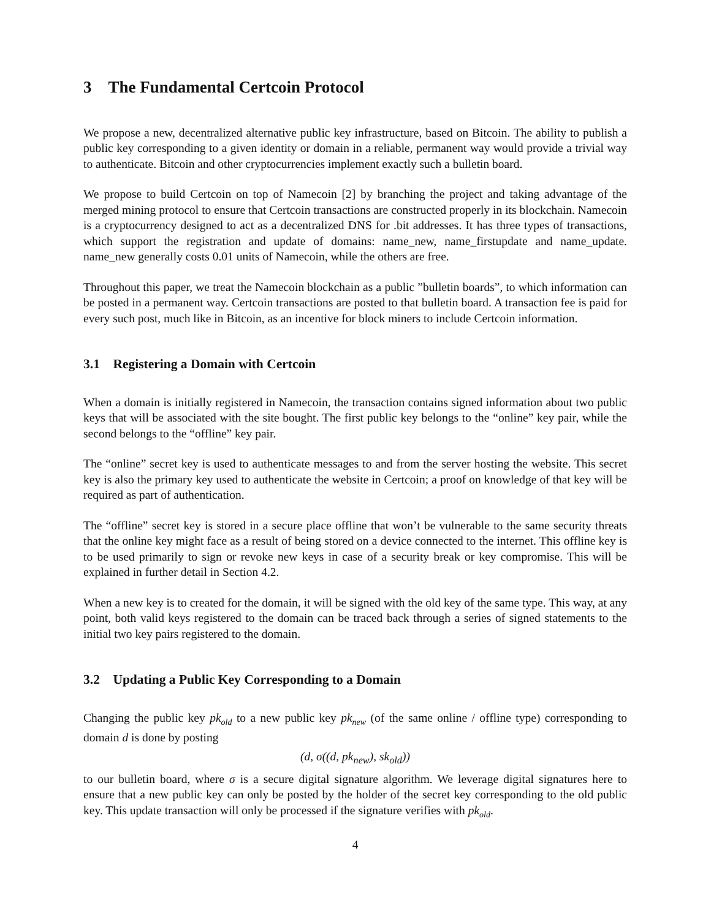3 The Fundamental Certcoin Protocol
We propose a new, decentralized alternative public key infrastructure, based on Bitcoin. The ability to publish a public key corresponding to a given identity or domain in a reliable, permanent way would provide a trivial way to authenticate. Bitcoin and other cryptocurrencies implement exactly such a bulletin board.
We propose to build Certcoin on top of Namecoin [2] by branching the project and taking advantage of the merged mining protocol to ensure that Certcoin transactions are constructed properly in its blockchain. Namecoin is a cryptocurrency designed to act as a decentralized DNS for .bit addresses. It has three types of transactions, which support the registration and update of domains: name_new, name_firstupdate and name_update. name_new generally costs 0.01 units of Namecoin, while the others are free.
Throughout this paper, we treat the Namecoin blockchain as a public ”bulletin boards”, to which information can be posted in a permanent way. Certcoin transactions are posted to that bulletin board. A transaction fee is paid for every such post, much like in Bitcoin, as an incentive for block miners to include Certcoin information.
3.1 Registering a Domain with Certcoin
When a domain is initially registered in Namecoin, the transaction contains signed information about two public keys that will be associated with the site bought. The first public key belongs to the “online” key pair, while the second belongs to the “offline” key pair.
The “online” secret key is used to authenticate messages to and from the server hosting the website. This secret key is also the primary key used to authenticate the website in Certcoin; a proof on knowledge of that key will be required as part of authentication.
The “offline” secret key is stored in a secure place offline that won’t be vulnerable to the same security threats that the online key might face as a result of being stored on a device connected to the internet. This offline key is to be used primarily to sign or revoke new keys in case of a security break or key compromise. This will be explained in further detail in Section 4.2.
When a new key is to created for the domain, it will be signed with the old key of the same type. This way, at any point, both valid keys registered to the domain can be traced back through a series of signed statements to the initial two key pairs registered to the domain.
3.2 Updating a Public Key Corresponding to a Domain
Changing the public key pk<sub>old</sub> to a new public key pk<sub>new</sub> (of the same online / offline type) corresponding to domain d is done by posting
(d, σ((d, pk<sub>new</sub>), sk<sub>old</sub>))
to our bulletin board, where σ is a secure digital signature algorithm. We leverage digital signatures here to ensure that a new public key can only be posted by the holder of the secret key corresponding to the old public key. This update transaction will only be processed if the signature verifies with pk<sub>old</sub>.
4